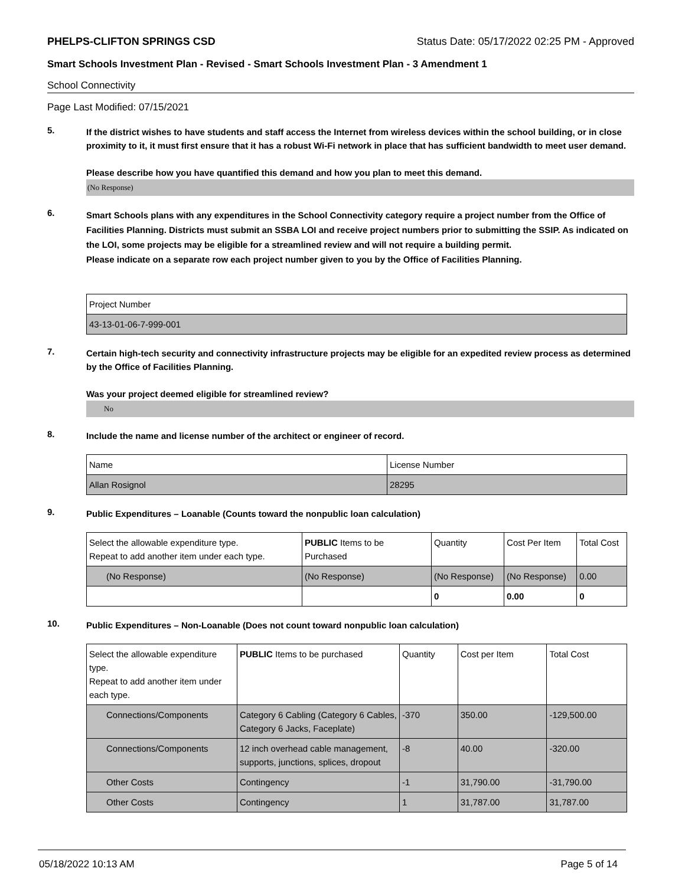PHELPS-CLIFTON SPRINGS CSD Status Date: 05/17/2022 02:25 PM - Approved
Smart Schools Investment Plan - Revised - Smart Schools Investment Plan - 3 Amendment 1
School Connectivity
Page Last Modified: 07/15/2021
5.
If the district wishes to have students and staff access the Internet from wireless devices within the school building, or in close proximity to it, it must first ensure that it has a robust Wi-Fi network in place that has sufficient bandwidth to meet user demand.
Please describe how you have quantified this demand and how you plan to meet this demand.
(No Response)
6.
Smart Schools plans with any expenditures in the School Connectivity category require a project number from the Office of Facilities Planning. Districts must submit an SSBA LOI and receive project numbers prior to submitting the SSIP. As indicated on the LOI, some projects may be eligible for a streamlined review and will not require a building permit.
Please indicate on a separate row each project number given to you by the Office of Facilities Planning.
| Project Number |
| 43-13-01-06-7-999-001 |
7.
Certain high-tech security and connectivity infrastructure projects may be eligible for an expedited review process as determined by the Office of Facilities Planning.
Was your project deemed eligible for streamlined review?
No
8.
Include the name and license number of the architect or engineer of record.
| Name | License Number |
| Allan Rosignol | 28295 |
9.
Public Expenditures – Loanable (Counts toward the nonpublic loan calculation)
| Select the allowable expenditure type. Repeat to add another item under each type. | PUBLIC Items to be Purchased | Quantity | Cost Per Item | Total Cost |
| (No Response) | (No Response) | (No Response) | (No Response) | 0.00 |
| | | 0 | 0.00 | 0 |
10.
Public Expenditures – Non-Loanable (Does not count toward nonpublic loan calculation)
| Select the allowable expenditure type. Repeat to add another item under each type. | PUBLIC Items to be purchased | Quantity | Cost per Item | Total Cost |
| Connections/Components | Category 6 Cabling (Category 6 Cables, Category 6 Jacks, Faceplate) | -370 | 350.00 | -129,500.00 |
| Connections/Components | 12 inch overhead cable management, supports, junctions, splices, dropout | -8 | 40.00 | -320.00 |
| Other Costs | Contingency | -1 | 31,790.00 | -31,790.00 |
| Other Costs | Contingency | 1 | 31,787.00 | 31,787.00 |
05/18/2022 10:13 AM Page 5 of 14